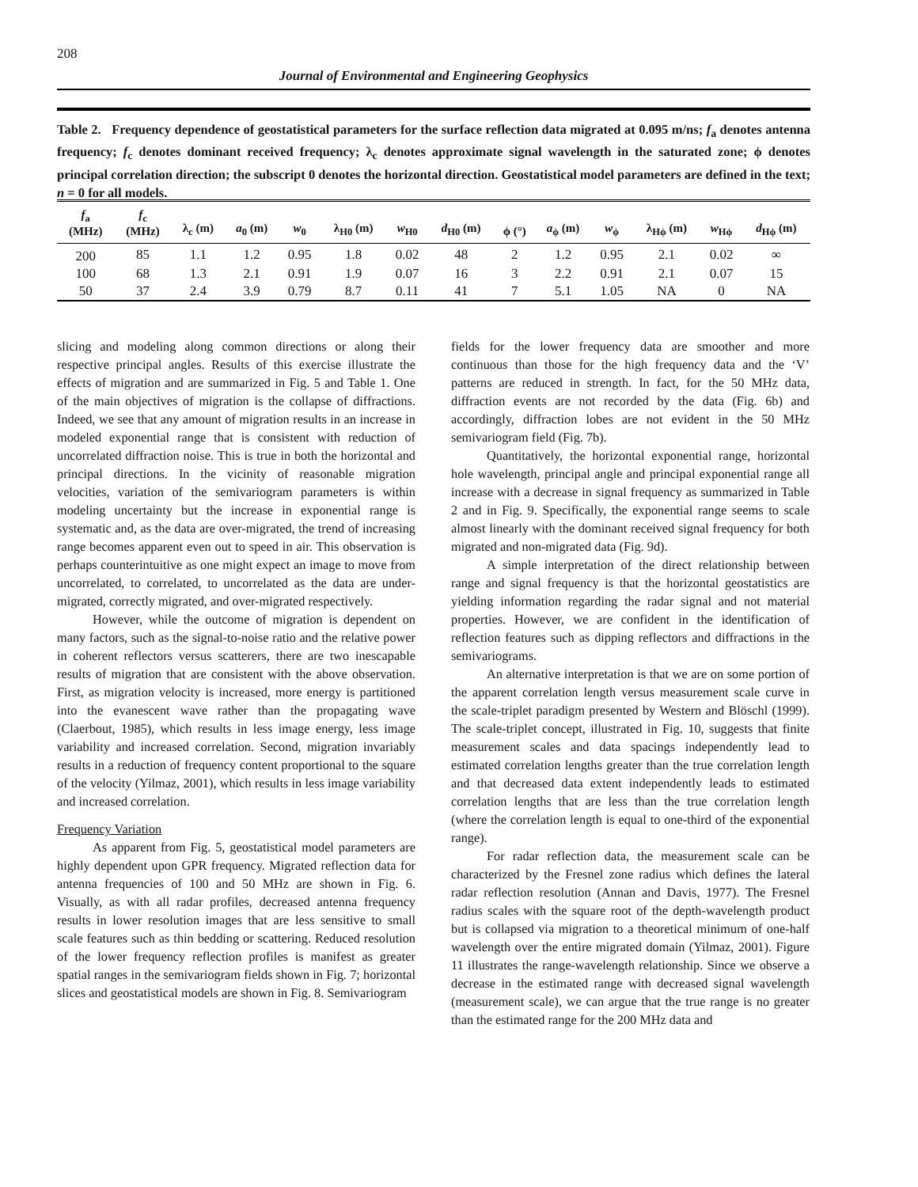208
Journal of Environmental and Engineering Geophysics
Table 2. Frequency dependence of geostatistical parameters for the surface reflection data migrated at 0.095 m/ns; f<sub>a</sub> denotes antenna frequency; f<sub>c</sub> denotes dominant received frequency; λ<sub>c</sub> denotes approximate signal wavelength in the saturated zone; ϕ denotes principal correlation direction; the subscript 0 denotes the horizontal direction. Geostatistical model parameters are defined in the text; n = 0 for all models.
| f<sub>a</sub> (MHz) | f<sub>c</sub> (MHz) | λ<sub>c</sub> (m) | a<sub>0</sub> (m) | w<sub>0</sub> | λ<sub>H0</sub> (m) | w<sub>H0</sub> | d<sub>H0</sub> (m) | ϕ (°) | a<sub>ϕ</sub> (m) | w<sub>ϕ</sub> | λ<sub>Hϕ</sub> (m) | w<sub>Hϕ</sub> | d<sub>Hϕ</sub> (m) |
| --- | --- | --- | --- | --- | --- | --- | --- | --- | --- | --- | --- | --- | --- |
| 200 | 85 | 1.1 | 1.2 | 0.95 | 1.8 | 0.02 | 48 | 2 | 1.2 | 0.95 | 2.1 | 0.02 | ∞ |
| 100 | 68 | 1.3 | 2.1 | 0.91 | 1.9 | 0.07 | 16 | 3 | 2.2 | 0.91 | 2.1 | 0.07 | 15 |
| 50 | 37 | 2.4 | 3.9 | 0.79 | 8.7 | 0.11 | 41 | 7 | 5.1 | 1.05 | NA | 0 | NA |
slicing and modeling along common directions or along their respective principal angles. Results of this exercise illustrate the effects of migration and are summarized in Fig. 5 and Table 1. One of the main objectives of migration is the collapse of diffractions. Indeed, we see that any amount of migration results in an increase in modeled exponential range that is consistent with reduction of uncorrelated diffraction noise. This is true in both the horizontal and principal directions. In the vicinity of reasonable migration velocities, variation of the semivariogram parameters is within modeling uncertainty but the increase in exponential range is systematic and, as the data are over-migrated, the trend of increasing range becomes apparent even out to speed in air. This observation is perhaps counterintuitive as one might expect an image to move from uncorrelated, to correlated, to uncorrelated as the data are under-migrated, correctly migrated, and over-migrated respectively.
However, while the outcome of migration is dependent on many factors, such as the signal-to-noise ratio and the relative power in coherent reflectors versus scatterers, there are two inescapable results of migration that are consistent with the above observation. First, as migration velocity is increased, more energy is partitioned into the evanescent wave rather than the propagating wave (Claerbout, 1985), which results in less image energy, less image variability and increased correlation. Second, migration invariably results in a reduction of frequency content proportional to the square of the velocity (Yilmaz, 2001), which results in less image variability and increased correlation.
Frequency Variation
As apparent from Fig. 5, geostatistical model parameters are highly dependent upon GPR frequency. Migrated reflection data for antenna frequencies of 100 and 50 MHz are shown in Fig. 6. Visually, as with all radar profiles, decreased antenna frequency results in lower resolution images that are less sensitive to small scale features such as thin bedding or scattering. Reduced resolution of the lower frequency reflection profiles is manifest as greater spatial ranges in the semivariogram fields shown in Fig. 7; horizontal slices and geostatistical models are shown in Fig. 8. Semivariogram
fields for the lower frequency data are smoother and more continuous than those for the high frequency data and the ‘V’ patterns are reduced in strength. In fact, for the 50 MHz data, diffraction events are not recorded by the data (Fig. 6b) and accordingly, diffraction lobes are not evident in the 50 MHz semivariogram field (Fig. 7b).
Quantitatively, the horizontal exponential range, horizontal hole wavelength, principal angle and principal exponential range all increase with a decrease in signal frequency as summarized in Table 2 and in Fig. 9. Specifically, the exponential range seems to scale almost linearly with the dominant received signal frequency for both migrated and non-migrated data (Fig. 9d).
A simple interpretation of the direct relationship between range and signal frequency is that the horizontal geostatistics are yielding information regarding the radar signal and not material properties. However, we are confident in the identification of reflection features such as dipping reflectors and diffractions in the semivariograms.
An alternative interpretation is that we are on some portion of the apparent correlation length versus measurement scale curve in the scale-triplet paradigm presented by Western and Blöschl (1999). The scale-triplet concept, illustrated in Fig. 10, suggests that finite measurement scales and data spacings independently lead to estimated correlation lengths greater than the true correlation length and that decreased data extent independently leads to estimated correlation lengths that are less than the true correlation length (where the correlation length is equal to one-third of the exponential range).
For radar reflection data, the measurement scale can be characterized by the Fresnel zone radius which defines the lateral radar reflection resolution (Annan and Davis, 1977). The Fresnel radius scales with the square root of the depth-wavelength product but is collapsed via migration to a theoretical minimum of one-half wavelength over the entire migrated domain (Yilmaz, 2001). Figure 11 illustrates the range-wavelength relationship. Since we observe a decrease in the estimated range with decreased signal wavelength (measurement scale), we can argue that the true range is no greater than the estimated range for the 200 MHz data and